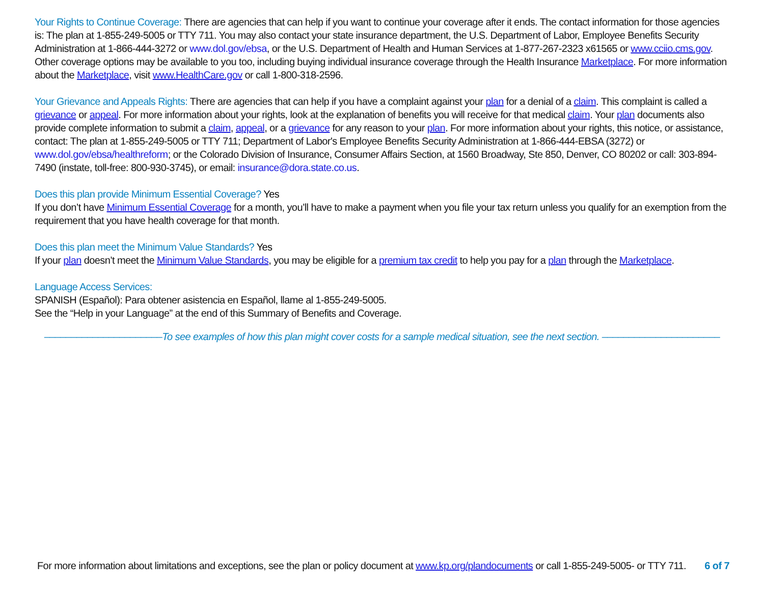Your Rights to Continue Coverage: There are agencies that can help if you want to continue your coverage after it ends. The contact information for those agencies is: The plan at 1-855-249-5005 or TTY 711. You may also contact your state insurance department, the U.S. Department of Labor, Employee Benefits Security Administration at 1-866-444-3272 or www.dol.gov/ebsa, or the U.S. Department of Health and Human Services at 1-877-267-2323 x61565 or www.cciio.cms.gov. Other coverage options may be available to you too, including buying individual insurance coverage through the Health Insurance Marketplace. For more information about the Marketplace, visit www.HealthCare.gov or call 1-800-318-2596.
Your Grievance and Appeals Rights: There are agencies that can help if you have a complaint against your plan for a denial of a claim. This complaint is called a grievance or appeal. For more information about your rights, look at the explanation of benefits you will receive for that medical claim. Your plan documents also provide complete information to submit a claim, appeal, or a grievance for any reason to your plan. For more information about your rights, this notice, or assistance, contact: The plan at 1-855-249-5005 or TTY 711; Department of Labor's Employee Benefits Security Administration at 1-866-444-EBSA (3272) or www.dol.gov/ebsa/healthreform; or the Colorado Division of Insurance, Consumer Affairs Section, at 1560 Broadway, Ste 850, Denver, CO 80202 or call: 303-894-7490 (instate, toll-free: 800-930-3745), or email: insurance@dora.state.co.us.
Does this plan provide Minimum Essential Coverage? Yes
If you don’t have Minimum Essential Coverage for a month, you’ll have to make a payment when you file your tax return unless you qualify for an exemption from the requirement that you have health coverage for that month.
Does this plan meet the Minimum Value Standards? Yes
If your plan doesn’t meet the Minimum Value Standards, you may be eligible for a premium tax credit to help you pay for a plan through the Marketplace.
Language Access Services:
SPANISH (Español): Para obtener asistencia en Español, llame al 1-855-249-5005.
See the “Help in your Language” at the end of this Summary of Benefits and Coverage.
––––––––––––––––––––––To see examples of how this plan might cover costs for a sample medical situation, see the next section. ––––––––––––––––––––––
For more information about limitations and exceptions, see the plan or policy document at www.kp.org/plandocuments or call 1-855-249-5005- or TTY 711. 6 of 7